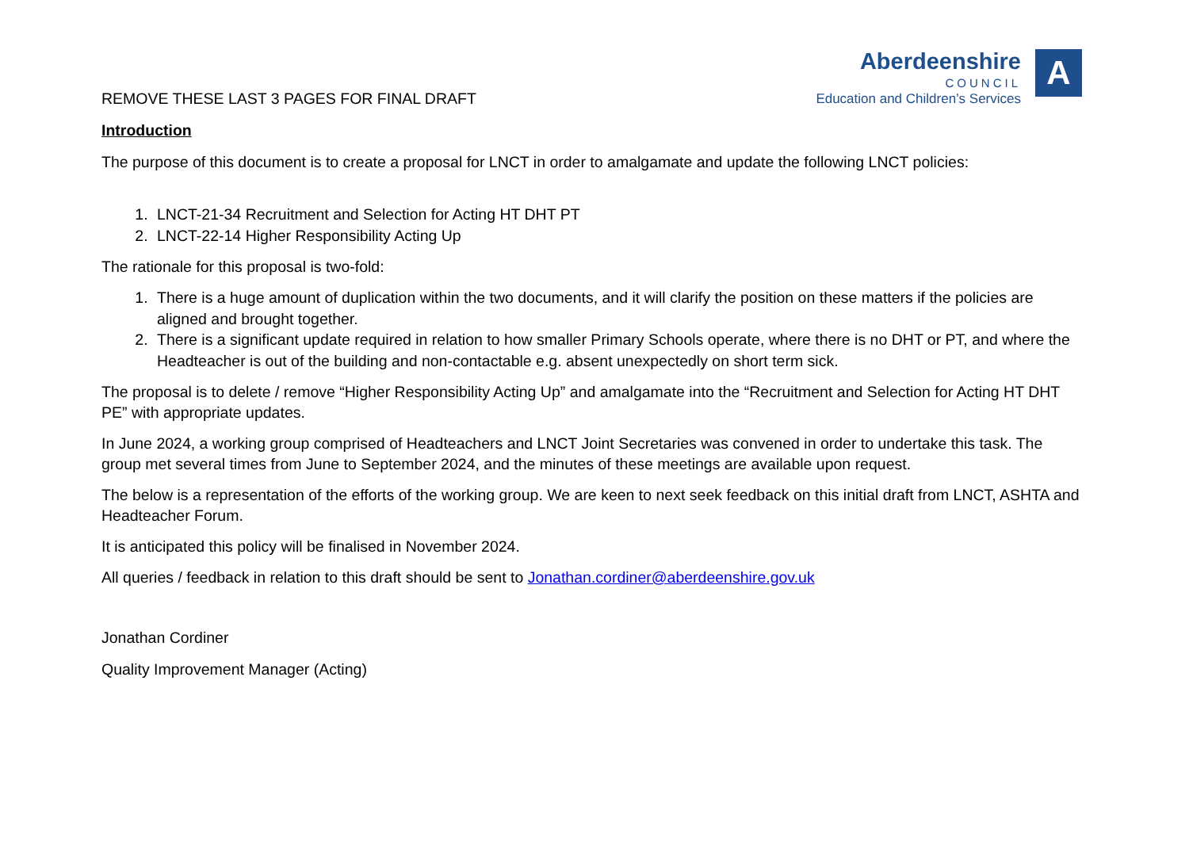Aberdeenshire
COUNCIL
Education and Children’s Services
A
REMOVE THESE LAST 3 PAGES FOR FINAL DRAFT
Introduction
The purpose of this document is to create a proposal for LNCT in order to amalgamate and update the following LNCT policies:
1. LNCT-21-34 Recruitment and Selection for Acting HT DHT PT
2. LNCT-22-14 Higher Responsibility Acting Up
The rationale for this proposal is two-fold:
1. There is a huge amount of duplication within the two documents, and it will clarify the position on these matters if the policies are aligned and brought together.
2. There is a significant update required in relation to how smaller Primary Schools operate, where there is no DHT or PT, and where the Headteacher is out of the building and non-contactable e.g. absent unexpectedly on short term sick.
The proposal is to delete / remove “Higher Responsibility Acting Up” and amalgamate into the “Recruitment and Selection for Acting HT DHT PE” with appropriate updates.
In June 2024, a working group comprised of Headteachers and LNCT Joint Secretaries was convened in order to undertake this task. The group met several times from June to September 2024, and the minutes of these meetings are available upon request.
The below is a representation of the efforts of the working group. We are keen to next seek feedback on this initial draft from LNCT, ASHTA and Headteacher Forum.
It is anticipated this policy will be finalised in November 2024.
All queries / feedback in relation to this draft should be sent to Jonathan.cordiner@aberdeenshire.gov.uk
Jonathan Cordiner
Quality Improvement Manager (Acting)